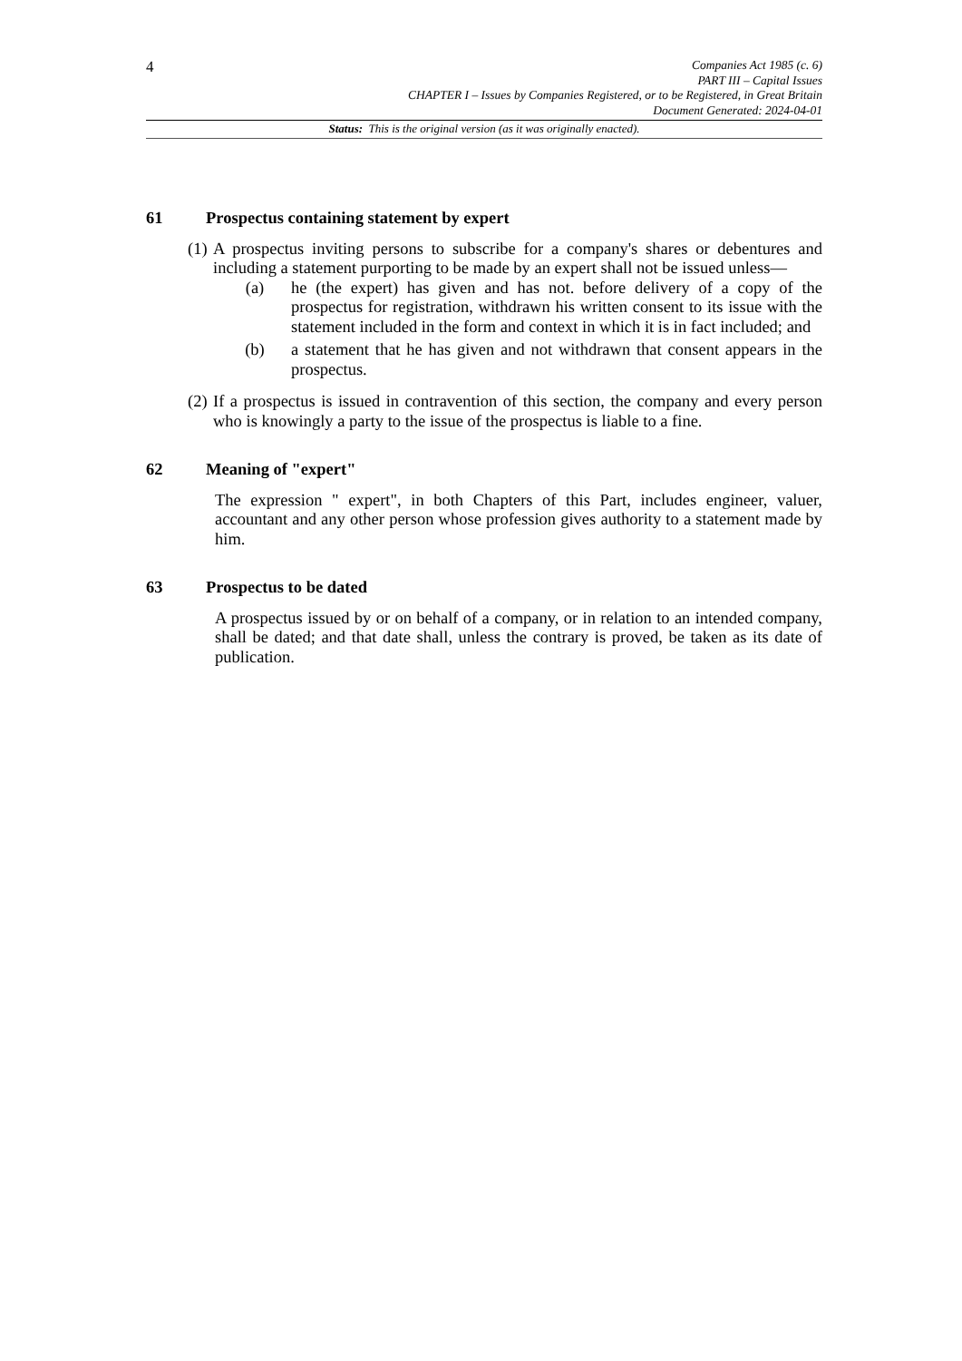4
Companies Act 1985 (c. 6)
PART III – Capital Issues
CHAPTER I – Issues by Companies Registered, or to be Registered, in Great Britain
Document Generated: 2024-04-01
Status: This is the original version (as it was originally enacted).
61 Prospectus containing statement by expert
(1)
A prospectus inviting persons to subscribe for a company's shares or debentures and including a statement purporting to be made by an expert shall not be issued unless—
(a) he (the expert) has given and has not. before delivery of a copy of the prospectus for registration, withdrawn his written consent to its issue with the statement included in the form and context in which it is in fact included; and
(b) a statement that he has given and not withdrawn that consent appears in the prospectus.
(2)
If a prospectus is issued in contravention of this section, the company and every person who is knowingly a party to the issue of the prospectus is liable to a fine.
62 Meaning of "expert"
The expression " expert", in both Chapters of this Part, includes engineer, valuer, accountant and any other person whose profession gives authority to a statement made by him.
63 Prospectus to be dated
A prospectus issued by or on behalf of a company, or in relation to an intended company, shall be dated; and that date shall, unless the contrary is proved, be taken as its date of publication.